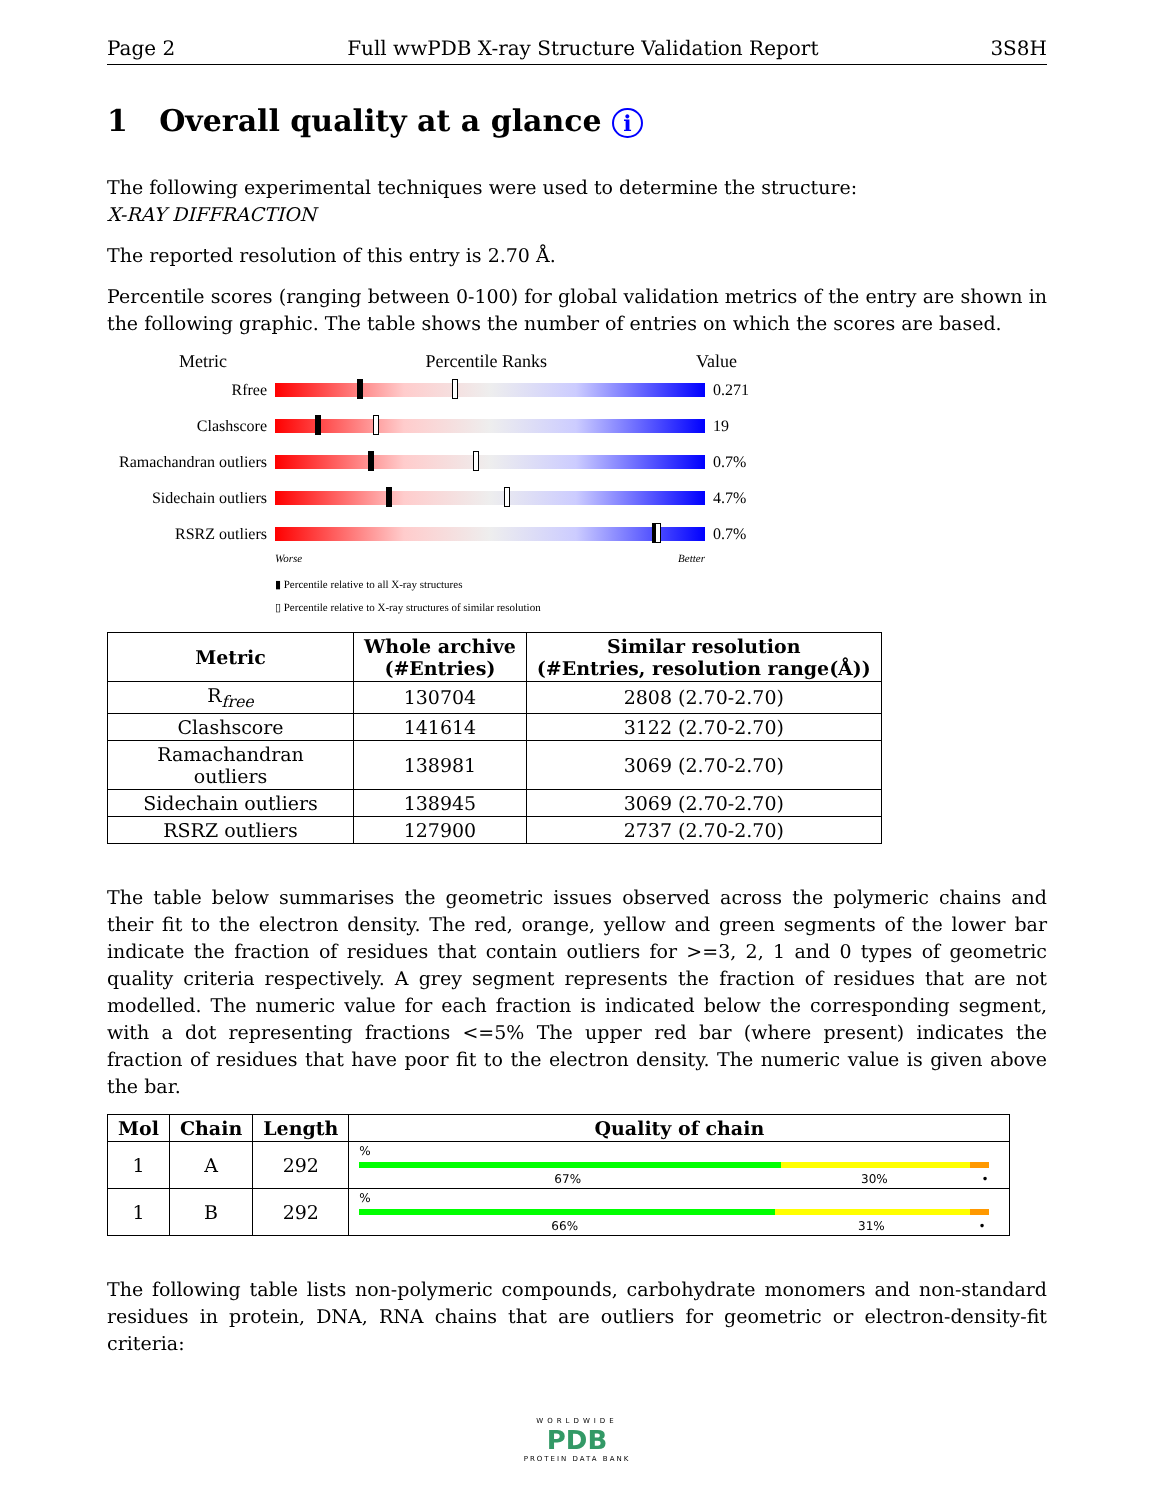Page 2 Full wwPDB X-ray Structure Validation Report 3S8H
1 Overall quality at a glance i
The following experimental techniques were used to determine the structure:
X-RAY DIFFRACTION
The reported resolution of this entry is 2.70 Å.
Percentile scores (ranging between 0-100) for global validation metrics of the entry are shown in the following graphic. The table shows the number of entries on which the scores are based.
Metric Percentile Ranks Value
Rfree 0.271
Clashscore 19
Ramachandran outliers
0.7%
Sidechain outliers
4.7%
RSRZ outliers 0.7%
Worse Better
▮ Percentile relative to all X-ray structures
▯ Percentile relative to X-ray structures of similar resolution
| Metric | Whole archive (#Entries) | Similar resolution (#Entries, resolution range(Å)) |
| --- | --- | --- |
| R<sub>free</sub> | 130704 | 2808 (2.70-2.70) |
| Clashscore | 141614 | 3122 (2.70-2.70) |
| Ramachandran outliers | 138981 | 3069 (2.70-2.70) |
| Sidechain outliers | 138945 | 3069 (2.70-2.70) |
| RSRZ outliers | 127900 | 2737 (2.70-2.70) |
The table below summarises the geometric issues observed across the polymeric chains and their fit to the electron density. The red, orange, yellow and green segments of the lower bar indicate the fraction of residues that contain outliers for >=3, 2, 1 and 0 types of geometric quality criteria respectively. A grey segment represents the fraction of residues that are not modelled. The numeric value for each fraction is indicated below the corresponding segment, with a dot representing fractions <=5% The upper red bar (where present) indicates the fraction of residues that have poor fit to the electron density. The numeric value is given above the bar.
| Mol | Chain | Length | Quality of chain |
| --- | --- | --- | --- |
| 1 | A | 292 | % 67% 30% • |
| 1 | B | 292 | % 66% 31% • |
The following table lists non-polymeric compounds, carbohydrate monomers and non-standard residues in protein, DNA, RNA chains that are outliers for geometric or electron-density-fit criteria:
WORLDWIDE
PDB
PROTEIN DATA BANK